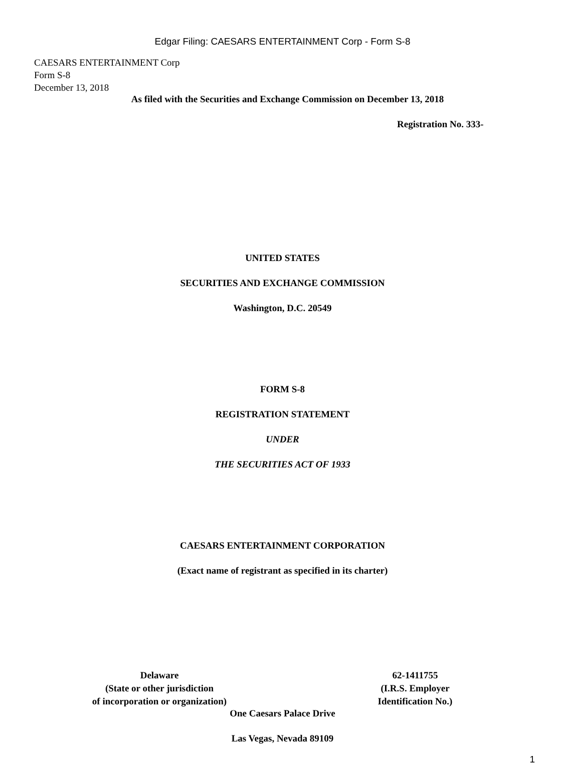Edgar Filing: CAESARS ENTERTAINMENT Corp - Form S-8
CAESARS ENTERTAINMENT Corp
Form S-8
December 13, 2018
As filed with the Securities and Exchange Commission on December 13, 2018
Registration No. 333-
UNITED STATES
SECURITIES AND EXCHANGE COMMISSION
Washington, D.C. 20549
FORM S-8
REGISTRATION STATEMENT
UNDER
THE SECURITIES ACT OF 1933
CAESARS ENTERTAINMENT CORPORATION
(Exact name of registrant as specified in its charter)
Delaware
(State or other jurisdiction
of incorporation or organization)
62-1411755
(I.R.S. Employer
Identification No.)
One Caesars Palace Drive
Las Vegas, Nevada 89109
1